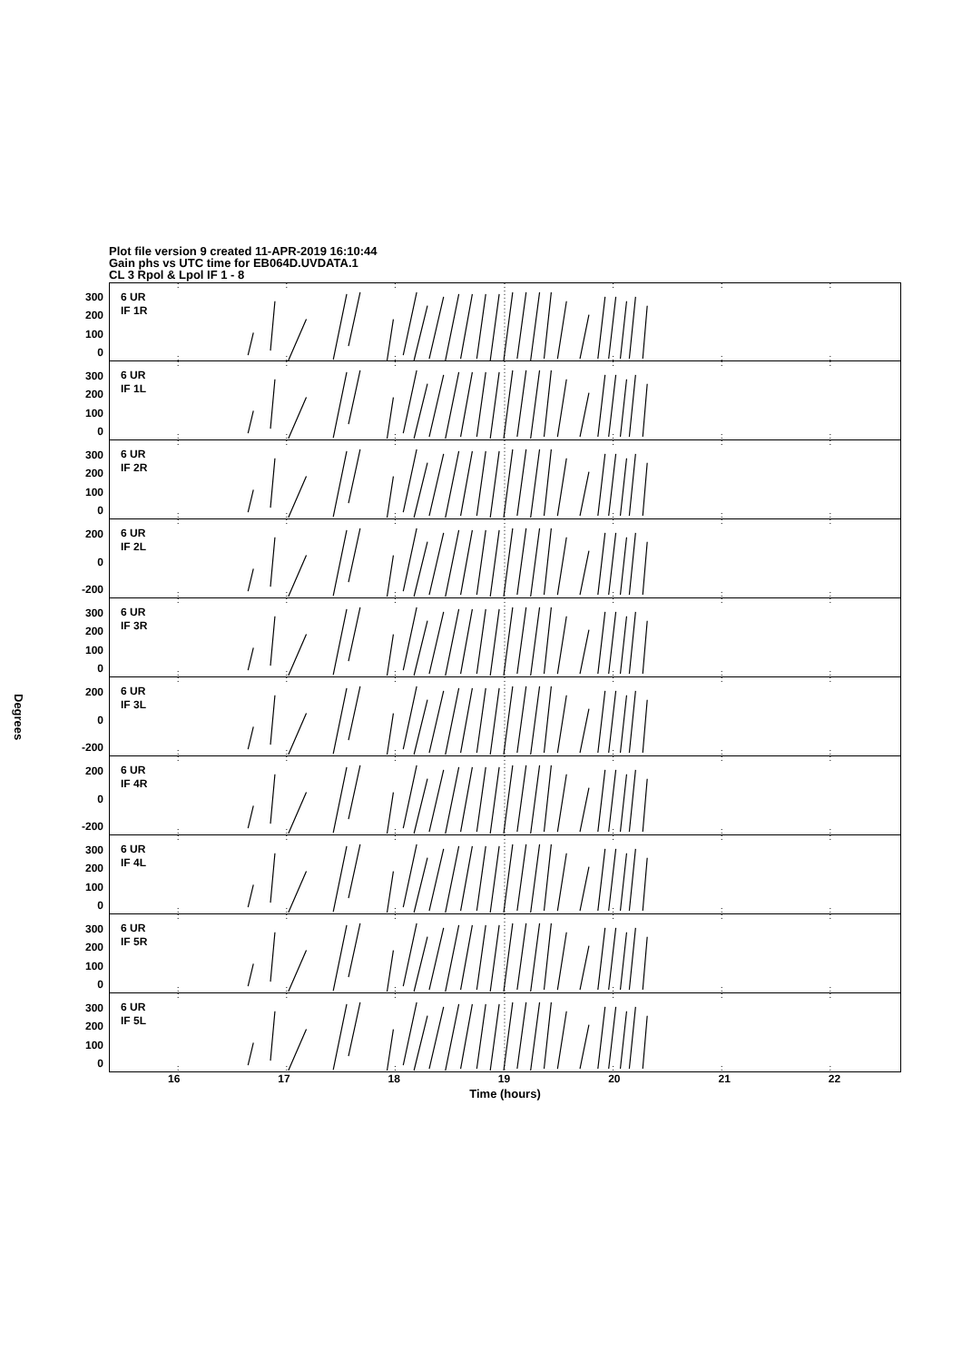Plot file version 9 created 11-APR-2019 16:10:44
Gain phs vs UTC time for EB064D.UVDATA.1
CL 3 Rpol & Lpol IF 1 - 8
300
200
100
0
6 UR
IF 1R
300
200
100
0
6 UR
IF 1L
300
200
100
0
6 UR
IF 2R
200
0
-200
6 UR
IF 2L
300
200
100
0
6 UR
IF 3R
Degrees
200
0
-200
6 UR
IF 3L
200
0
-200
6 UR
IF 4R
300
200
100
0
6 UR
IF 4L
300
200
100
0
6 UR
IF 5R
300
200
100
0
6 UR
IF 5L
16 17 18 19 20 21 22
Time (hours)